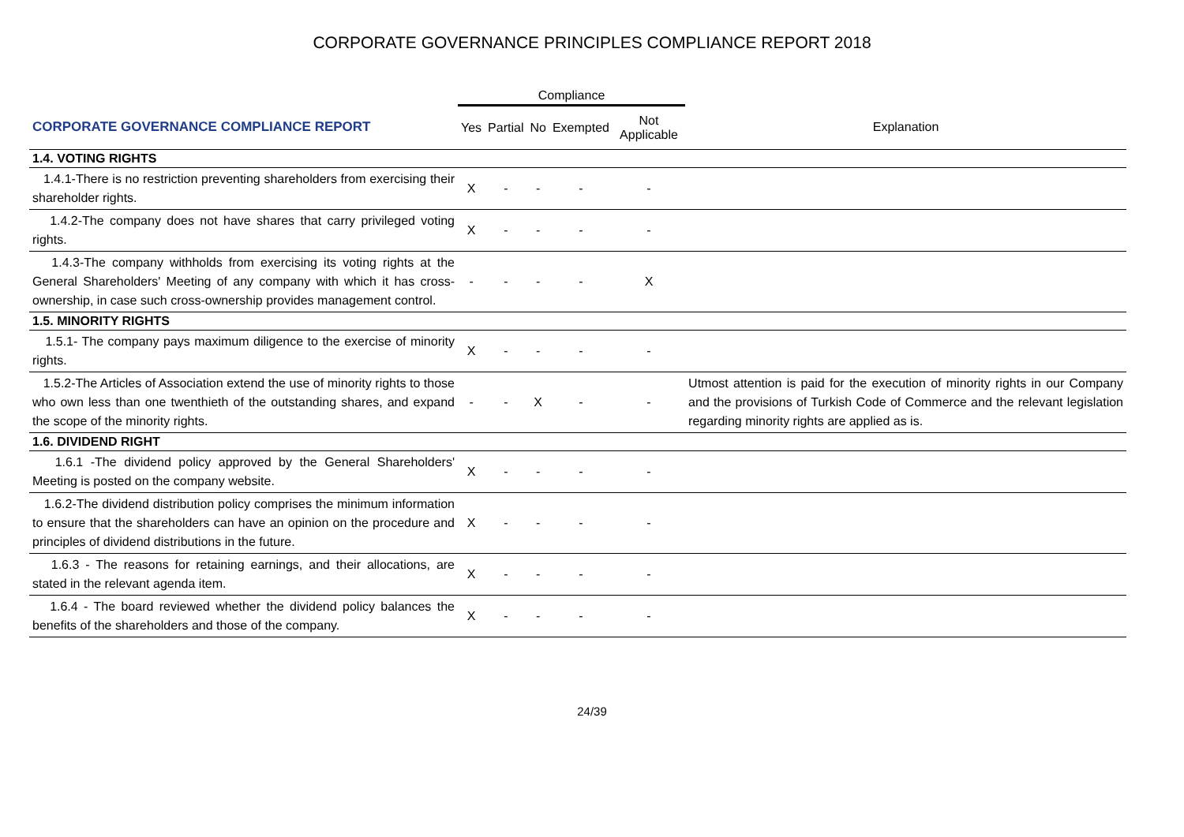CORPORATE GOVERNANCE PRINCIPLES COMPLIANCE REPORT 2018
| | Compliance | | | | | |
| CORPORATE GOVERNANCE COMPLIANCE REPORT | Yes | Partial | No | Exempted | Not Applicable | Explanation |
| 1.4. VOTING RIGHTS | | | | | | |
| 1.4.1-There is no restriction preventing shareholders from exercising their shareholder rights. | X | - | - | - | - | |
| 1.4.2-The company does not have shares that carry privileged voting rights. | X | - | - | - | - | |
| 1.4.3-The company withholds from exercising its voting rights at the General Shareholders' Meeting of any company with which it has cross-ownership, in case such cross-ownership provides management control. | - | - | - | - | X | |
| 1.5. MINORITY RIGHTS | | | | | | |
| 1.5.1- The company pays maximum diligence to the exercise of minority rights. | X | - | - | - | - | |
| 1.5.2-The Articles of Association extend the use of minority rights to those who own less than one twenthieth of the outstanding shares, and expand the scope of the minority rights. | - | - | X | - | - | Utmost attention is paid for the execution of minority rights in our Company and the provisions of Turkish Code of Commerce and the relevant legislation regarding minority rights are applied as is. |
| 1.6. DIVIDEND RIGHT | | | | | | |
| 1.6.1 -The dividend policy approved by the General Shareholders' Meeting is posted on the company website. | X | - | - | - | - | |
| 1.6.2-The dividend distribution policy comprises the minimum information to ensure that the shareholders can have an opinion on the procedure and principles of dividend distributions in the future. | X | - | - | - | - | |
| 1.6.3 - The reasons for retaining earnings, and their allocations, are stated in the relevant agenda item. | X | - | - | - | - | |
| 1.6.4 - The board reviewed whether the dividend policy balances the benefits of the shareholders and those of the company. | X | - | - | - | - | |
24/39